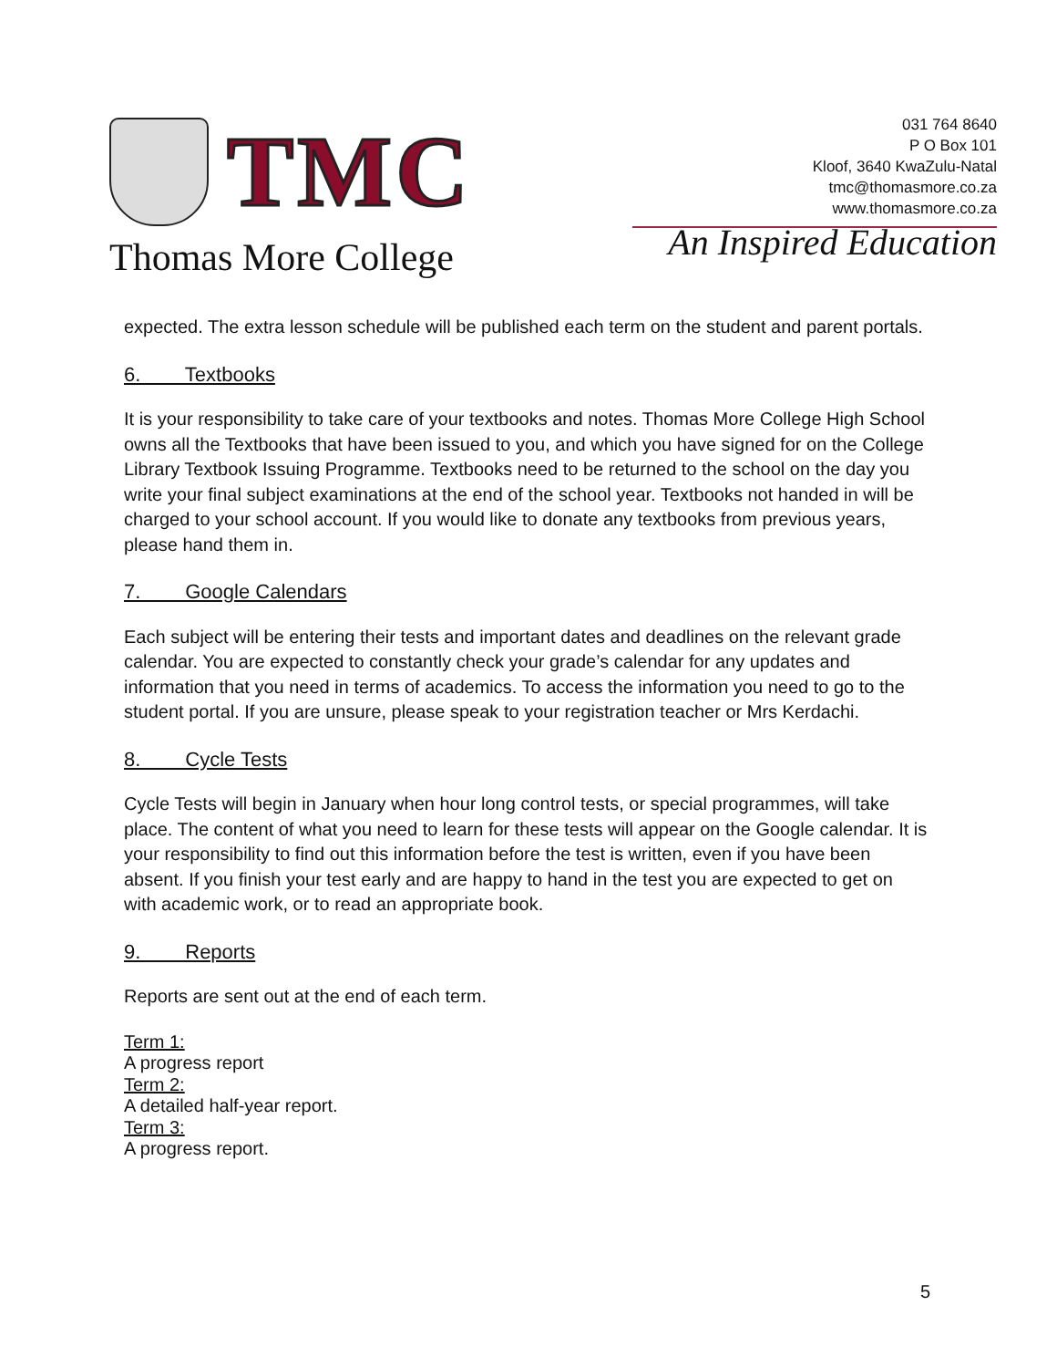TMC
Thomas More College
031 764 8640
P O Box 101
Kloof, 3640 KwaZulu-Natal
tmc@thomasmore.co.za
www.thomasmore.co.za
An Inspired Education
expected. The extra lesson schedule will be published each term on the student and parent portals.
6. Textbooks
It is your responsibility to take care of your textbooks and notes. Thomas More College High School owns all the Textbooks that have been issued to you, and which you have signed for on the College Library Textbook Issuing Programme. Textbooks need to be returned to the school on the day you write your final subject examinations at the end of the school year. Textbooks not handed in will be charged to your school account. If you would like to donate any textbooks from previous years, please hand them in.
7. Google Calendars
Each subject will be entering their tests and important dates and deadlines on the relevant grade calendar. You are expected to constantly check your grade’s calendar for any updates and information that you need in terms of academics. To access the information you need to go to the student portal. If you are unsure, please speak to your registration teacher or Mrs Kerdachi.
8. Cycle Tests
Cycle Tests will begin in January when hour long control tests, or special programmes, will take place. The content of what you need to learn for these tests will appear on the Google calendar. It is your responsibility to find out this information before the test is written, even if you have been absent. If you finish your test early and are happy to hand in the test you are expected to get on with academic work, or to read an appropriate book.
9. Reports
Reports are sent out at the end of each term.
Term 1:
A progress report
Term 2:
A detailed half-year report.
Term 3:
A progress report.
5